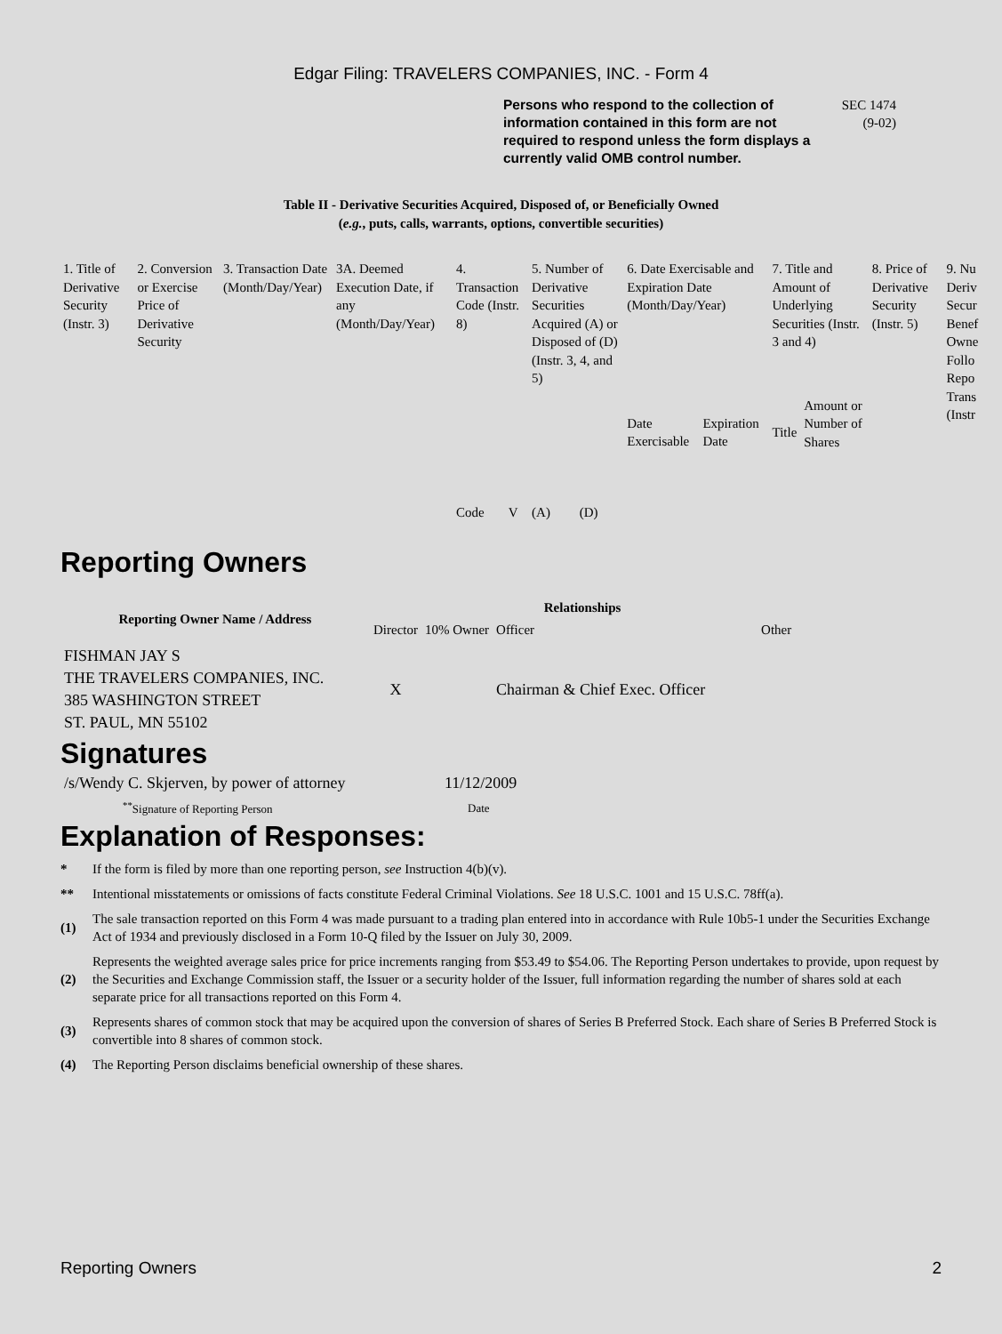Edgar Filing: TRAVELERS COMPANIES, INC. - Form 4
Persons who respond to the collection of information contained in this form are not required to respond unless the form displays a currently valid OMB control number.
SEC 1474
(9-02)
Table II - Derivative Securities Acquired, Disposed of, or Beneficially Owned
(e.g., puts, calls, warrants, options, convertible securities)
| 1. Title of Derivative Security (Instr. 3) | 2. Conversion or Exercise Price of Derivative Security | 3. Transaction Date (Month/Day/Year) | 3A. Deemed Execution Date, if any (Month/Day/Year) | 4. Transaction Code (Instr. 8) | | 5. Number of Derivative Securities Acquired (A) or Disposed of (D) (Instr. 3, 4, and 5) | | 6. Date Exercisable and Expiration Date (Month/Day/Year) | | 7. Title and Amount of Underlying Securities (Instr. 3 and 4) | | 8. Price of Derivative Security (Instr. 5) | 9. Nu Deriv Secur Benef Owne Follo Repo Trans (Instr |
| | | | | Code | V | (A) | (D) | Date Exercisable | Expiration Date | Title | Amount or Number of Shares | | |
Reporting Owners
| Reporting Owner Name / Address | Relationships | | | |
| --- | --- | --- | --- | --- |
| | Director | 10% Owner | Officer | Other |
| FISHMAN JAY S THE TRAVELERS COMPANIES, INC. 385 WASHINGTON STREET ST. PAUL, MN 55102 | X | | Chairman & Chief Exec. Officer | |
Signatures
| /s/Wendy C. Skjerven, by power of attorney | 11/12/2009 |
| <sup>**</sup> Signature of Reporting Person | Date |
Explanation of Responses:
* If the form is filed by more than one reporting person, see Instruction 4(b)(v).
** Intentional misstatements or omissions of facts constitute Federal Criminal Violations. See 18 U.S.C. 1001 and 15 U.S.C. 78ff(a).
(1) The sale transaction reported on this Form 4 was made pursuant to a trading plan entered into in accordance with Rule 10b5-1 under the Securities Exchange Act of 1934 and previously disclosed in a Form 10-Q filed by the Issuer on July 30, 2009.
(2) Represents the weighted average sales price for price increments ranging from $53.49 to $54.06. The Reporting Person undertakes to provide, upon request by the Securities and Exchange Commission staff, the Issuer or a security holder of the Issuer, full information regarding the number of shares sold at each separate price for all transactions reported on this Form 4.
(3) Represents shares of common stock that may be acquired upon the conversion of shares of Series B Preferred Stock. Each share of Series B Preferred Stock is convertible into 8 shares of common stock.
(4) The Reporting Person disclaims beneficial ownership of these shares.
Reporting Owners 2